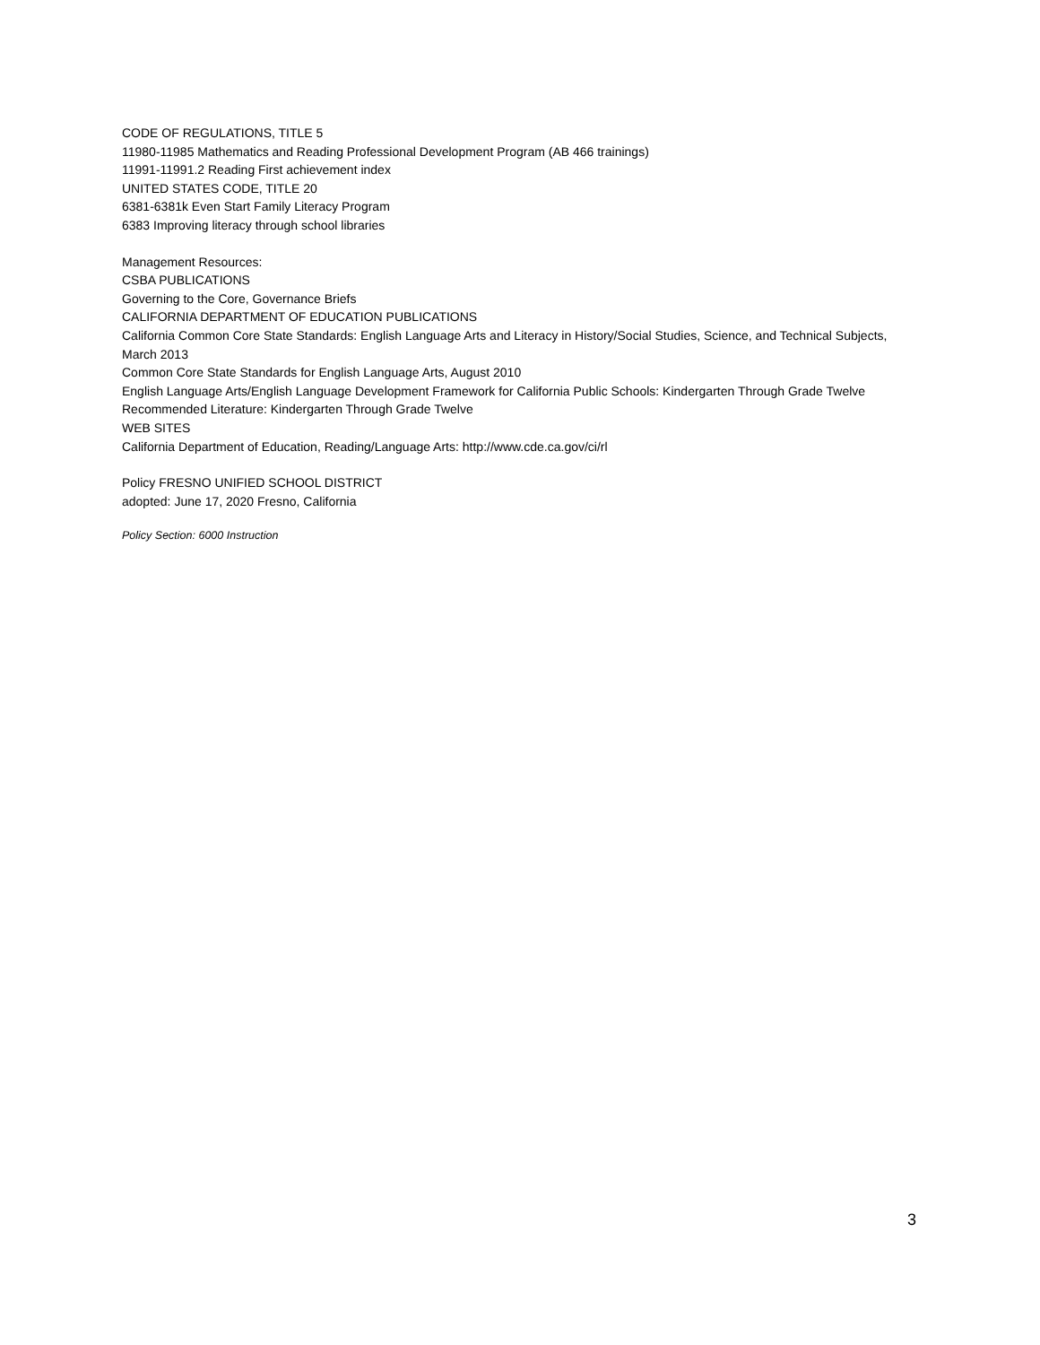CODE OF REGULATIONS, TITLE 5
11980-11985 Mathematics and Reading Professional Development Program (AB 466 trainings)
11991-11991.2 Reading First achievement index
UNITED STATES CODE, TITLE 20
6381-6381k Even Start Family Literacy Program
6383 Improving literacy through school libraries
Management Resources:
CSBA PUBLICATIONS
Governing to the Core, Governance Briefs
CALIFORNIA DEPARTMENT OF EDUCATION PUBLICATIONS
California Common Core State Standards: English Language Arts and Literacy in History/Social Studies, Science, and Technical Subjects, March 2013
Common Core State Standards for English Language Arts, August 2010
English Language Arts/English Language Development Framework for California Public Schools: Kindergarten Through Grade Twelve
Recommended Literature: Kindergarten Through Grade Twelve
WEB SITES
California Department of Education, Reading/Language Arts: http://www.cde.ca.gov/ci/rl
Policy FRESNO UNIFIED SCHOOL DISTRICT
adopted: June 17, 2020 Fresno, California
Policy Section: 6000 Instruction
3